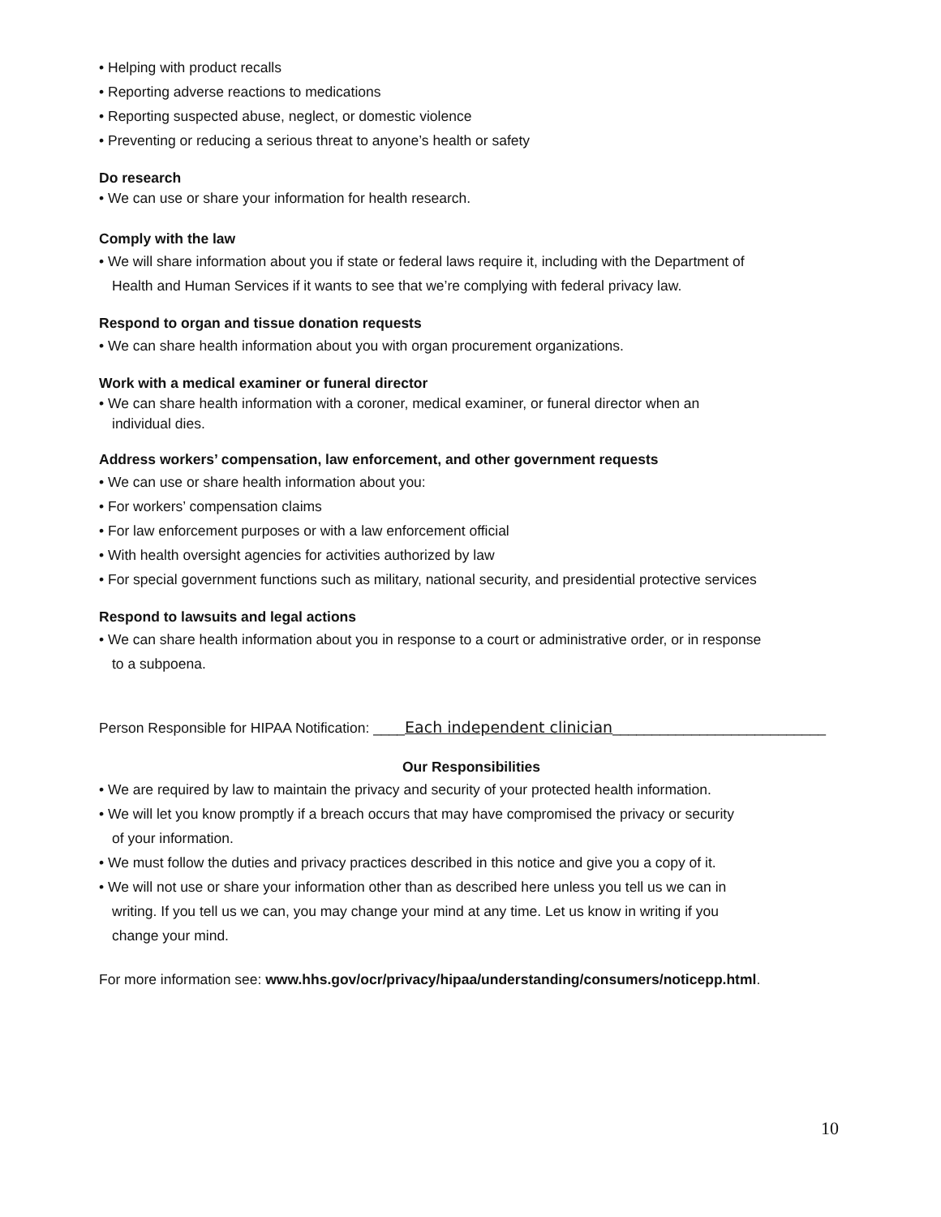• Helping with product recalls
• Reporting adverse reactions to medications
• Reporting suspected abuse, neglect, or domestic violence
• Preventing or reducing a serious threat to anyone’s health or safety
Do research
• We can use or share your information for health research.
Comply with the law
• We will share information about you if state or federal laws require it, including with the Department of
Health and Human Services if it wants to see that we’re complying with federal privacy law.
Respond to organ and tissue donation requests
• We can share health information about you with organ procurement organizations.
Work with a medical examiner or funeral director
• We can share health information with a coroner, medical examiner, or funeral director when an
individual dies.
Address workers’ compensation, law enforcement, and other government requests
• We can use or share health information about you:
• For workers’ compensation claims
• For law enforcement purposes or with a law enforcement official
• With health oversight agencies for activities authorized by law
• For special government functions such as military, national security, and presidential protective services
Respond to lawsuits and legal actions
• We can share health information about you in response to a court or administrative order, or in response
to a subpoena.
Person Responsible for HIPAA Notification: ____Each independent clinician___________________________
Our Responsibilities
• We are required by law to maintain the privacy and security of your protected health information.
• We will let you know promptly if a breach occurs that may have compromised the privacy or security
of your information.
• We must follow the duties and privacy practices described in this notice and give you a copy of it.
• We will not use or share your information other than as described here unless you tell us we can in
writing. If you tell us we can, you may change your mind at any time. Let us know in writing if you
change your mind.
For more information see: www.hhs.gov/ocr/privacy/hipaa/understanding/consumers/noticepp.html.
10